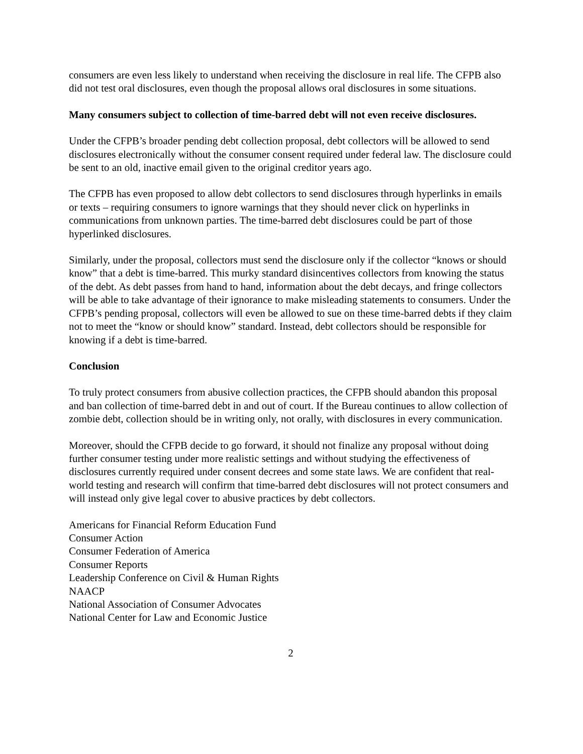consumers are even less likely to understand when receiving the disclosure in real life. The CFPB also did not test oral disclosures, even though the proposal allows oral disclosures in some situations.
Many consumers subject to collection of time-barred debt will not even receive disclosures.
Under the CFPB’s broader pending debt collection proposal, debt collectors will be allowed to send disclosures electronically without the consumer consent required under federal law. The disclosure could be sent to an old, inactive email given to the original creditor years ago.
The CFPB has even proposed to allow debt collectors to send disclosures through hyperlinks in emails or texts – requiring consumers to ignore warnings that they should never click on hyperlinks in communications from unknown parties. The time-barred debt disclosures could be part of those hyperlinked disclosures.
Similarly, under the proposal, collectors must send the disclosure only if the collector “knows or should know” that a debt is time-barred. This murky standard disincentives collectors from knowing the status of the debt. As debt passes from hand to hand, information about the debt decays, and fringe collectors will be able to take advantage of their ignorance to make misleading statements to consumers. Under the CFPB’s pending proposal, collectors will even be allowed to sue on these time-barred debts if they claim not to meet the “know or should know” standard. Instead, debt collectors should be responsible for knowing if a debt is time-barred.
Conclusion
To truly protect consumers from abusive collection practices, the CFPB should abandon this proposal and ban collection of time-barred debt in and out of court. If the Bureau continues to allow collection of zombie debt, collection should be in writing only, not orally, with disclosures in every communication.
Moreover, should the CFPB decide to go forward, it should not finalize any proposal without doing further consumer testing under more realistic settings and without studying the effectiveness of disclosures currently required under consent decrees and some state laws. We are confident that real-world testing and research will confirm that time-barred debt disclosures will not protect consumers and will instead only give legal cover to abusive practices by debt collectors.
Americans for Financial Reform Education Fund
Consumer Action
Consumer Federation of America
Consumer Reports
Leadership Conference on Civil & Human Rights
NAACP
National Association of Consumer Advocates
National Center for Law and Economic Justice
2